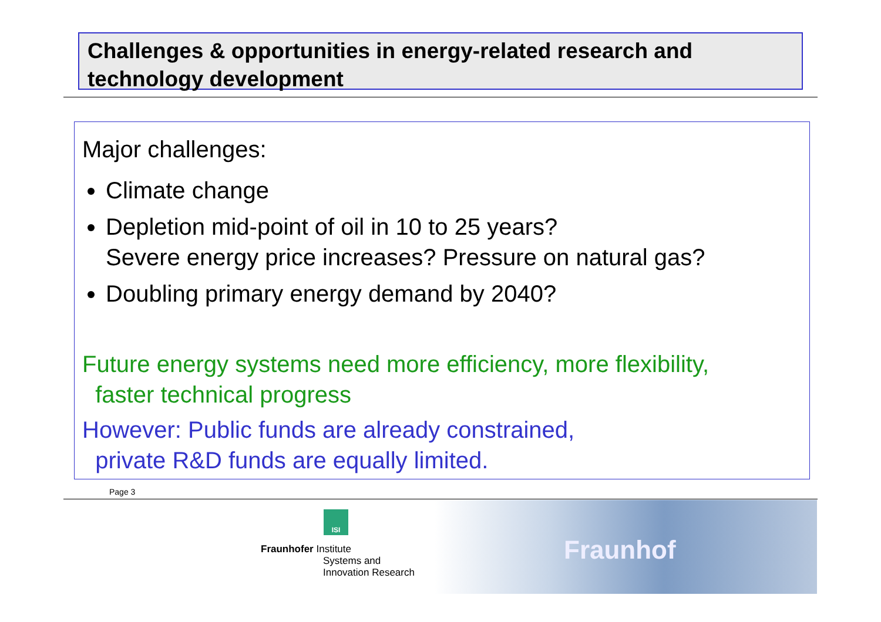Challenges & opportunities in energy-related research and technology development
Major challenges:
Climate change
Depletion mid-point of oil in 10 to 25 years?
Severe energy price increases? Pressure on natural gas?
Doubling primary energy demand by 2040?
Future energy systems need more efficiency, more flexibility,
faster technical progress
However: Public funds are already constrained,
private R&D funds are equally limited.
Page 3
ISI
Fraunhofer Institute
Systems and
Innovation Research
Fraunhof